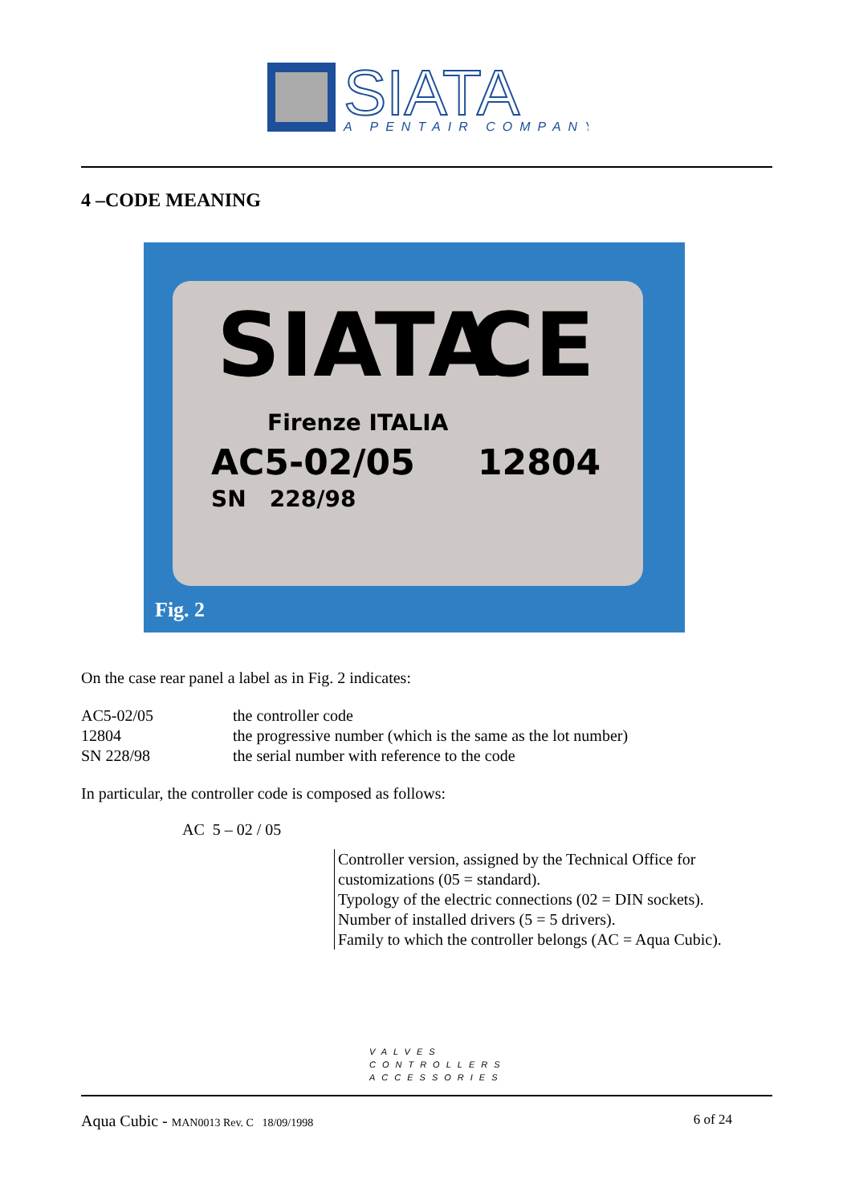SIATA
A PENTAIR COMPANY
4 –CODE MEANING
SIATA CE
Firenze ITALIA
AC5-02/05 12804
SN 228/98
Fig. 2
On the case rear panel a label as in Fig. 2 indicates:
| AC5-02/05 | the controller code |
| 12804 | the progressive number (which is the same as the lot number) |
| SN 228/98 | the serial number with reference to the code |
In particular, the controller code is composed as follows:
AC 5 – 02 / 05
Controller version, assigned by the Technical Office for
customizations (05 = standard).
Typology of the electric connections (02 = DIN sockets).
Number of installed drivers (5 = 5 drivers).
Family to which the controller belongs (AC = Aqua Cubic).
VALVES
CONTROLLERS
ACCESSORIES
Aqua Cubic - MAN0013 Rev. C 18/09/1998 6 of 24